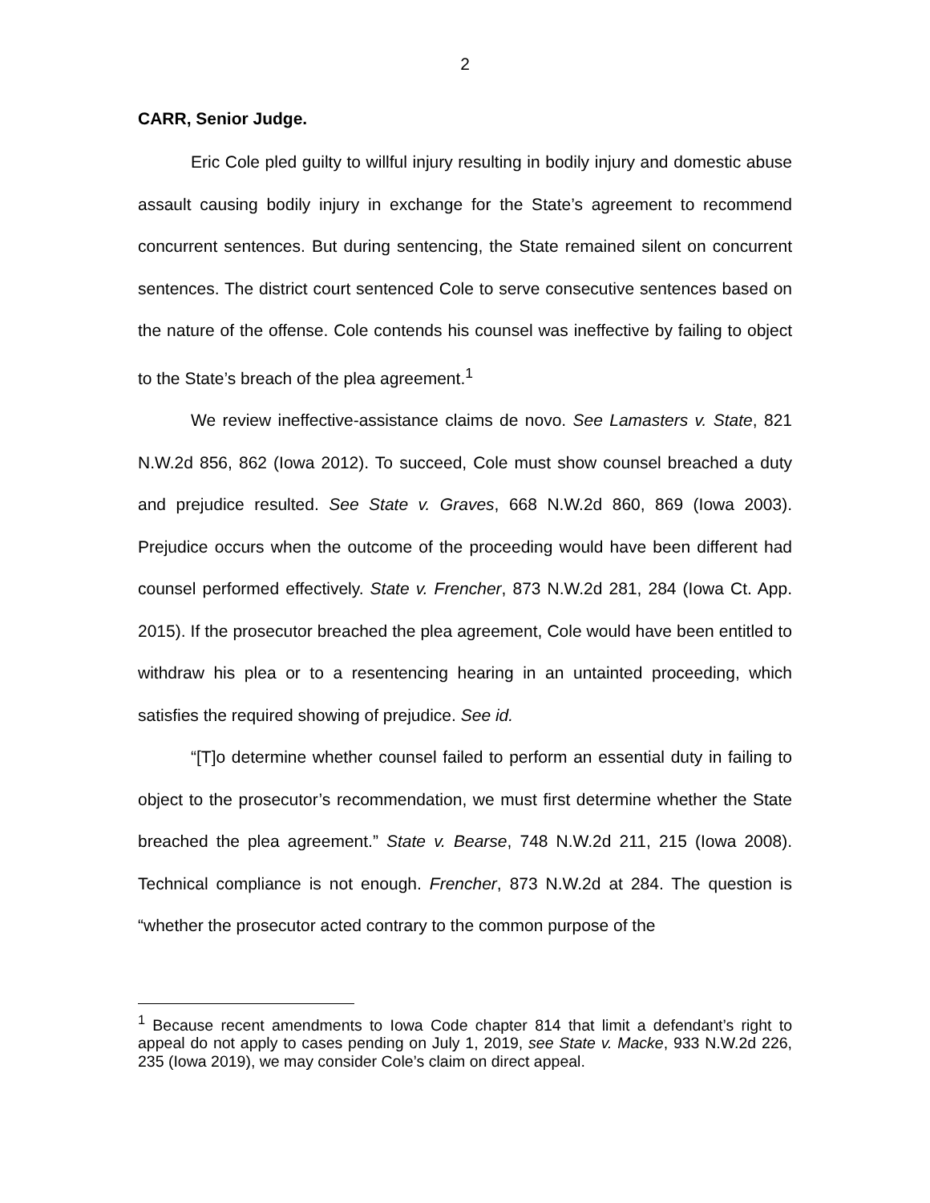2
CARR, Senior Judge.
Eric Cole pled guilty to willful injury resulting in bodily injury and domestic abuse assault causing bodily injury in exchange for the State’s agreement to recommend concurrent sentences. But during sentencing, the State remained silent on concurrent sentences. The district court sentenced Cole to serve consecutive sentences based on the nature of the offense. Cole contends his counsel was ineffective by failing to object to the State’s breach of the plea agreement.<sup>1</sup>
We review ineffective-assistance claims de novo. See Lamasters v. State, 821 N.W.2d 856, 862 (Iowa 2012). To succeed, Cole must show counsel breached a duty and prejudice resulted. See State v. Graves, 668 N.W.2d 860, 869 (Iowa 2003). Prejudice occurs when the outcome of the proceeding would have been different had counsel performed effectively. State v. Frencher, 873 N.W.2d 281, 284 (Iowa Ct. App. 2015). If the prosecutor breached the plea agreement, Cole would have been entitled to withdraw his plea or to a resentencing hearing in an untainted proceeding, which satisfies the required showing of prejudice. See id.
“[T]o determine whether counsel failed to perform an essential duty in failing to object to the prosecutor’s recommendation, we must first determine whether the State breached the plea agreement.” State v. Bearse, 748 N.W.2d 211, 215 (Iowa 2008). Technical compliance is not enough. Frencher, 873 N.W.2d at 284. The question is “whether the prosecutor acted contrary to the common purpose of the
<sup>1</sup> Because recent amendments to Iowa Code chapter 814 that limit a defendant’s right to appeal do not apply to cases pending on July 1, 2019, see State v. Macke, 933 N.W.2d 226, 235 (Iowa 2019), we may consider Cole’s claim on direct appeal.